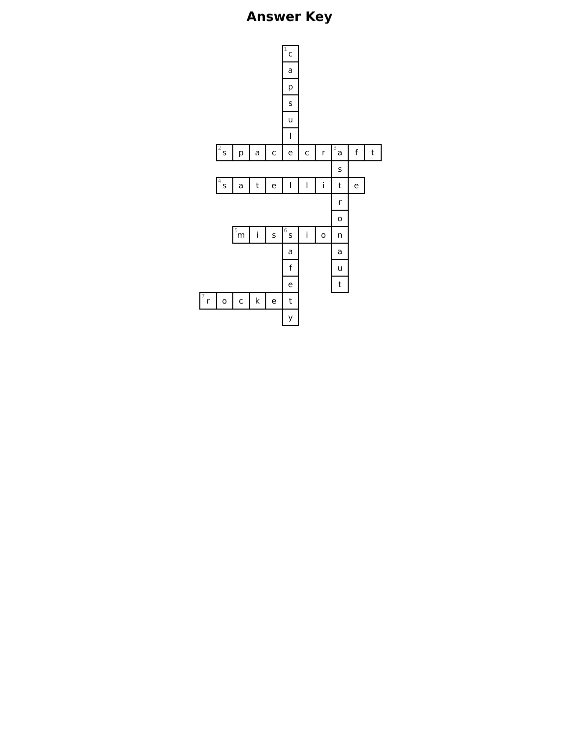Answer Key
| | | | | | <sup>1</sup> c | | | | | |
| | | | | | a | | | | | |
| | | | | | p | | | | | |
| | | | | | s | | | | | |
| | | | | | u | | | | | |
| | | | | | l | | | | | |
| | <sup>2</sup> s | p | a | c | e | c | r | <sup>3</sup> a | f | t |
| | | | | | | | | s | | |
| | <sup>4</sup> s | a | t | e | l | l | i | t | e | |
| | | | | | | | | r | | |
| | | | | | | | | o | | |
| | | <sup>5</sup> m | i | s | <sup>6</sup> s | i | o | n | | |
| | | | | | a | | | a | | |
| | | | | | f | | | u | | |
| | | | | | e | | | t | | |
| <sup>7</sup> r | o | c | k | e | t | | | | | |
| | | | | | y | | | | | |